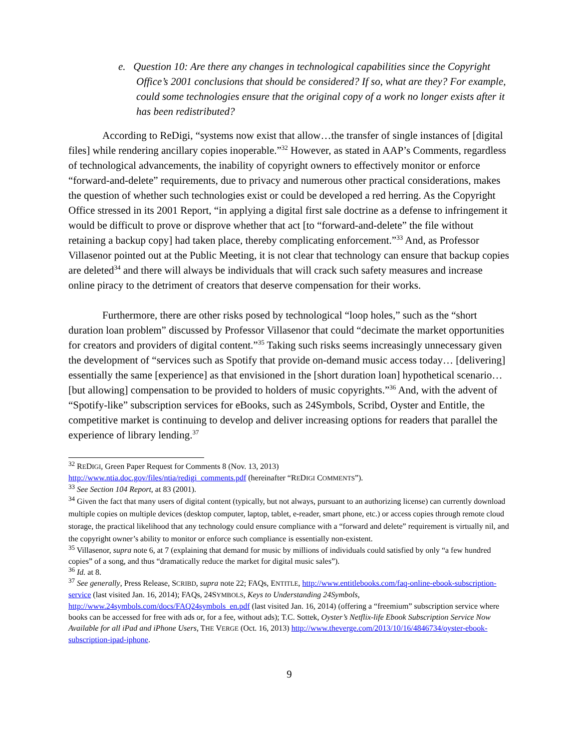e. Question 10: Are there any changes in technological capabilities since the Copyright Office’s 2001 conclusions that should be considered? If so, what are they? For example, could some technologies ensure that the original copy of a work no longer exists after it has been redistributed?
According to ReDigi, “systems now exist that allow…the transfer of single instances of [digital files] while rendering ancillary copies inoperable.”<sup>32</sup> However, as stated in AAP’s Comments, regardless of technological advancements, the inability of copyright owners to effectively monitor or enforce “forward-and-delete” requirements, due to privacy and numerous other practical considerations, makes the question of whether such technologies exist or could be developed a red herring. As the Copyright Office stressed in its 2001 Report, “in applying a digital first sale doctrine as a defense to infringement it would be difficult to prove or disprove whether that act [to “forward-and-delete” the file without retaining a backup copy] had taken place, thereby complicating enforcement.”<sup>33</sup> And, as Professor Villasenor pointed out at the Public Meeting, it is not clear that technology can ensure that backup copies are deleted<sup>34</sup> and there will always be individuals that will crack such safety measures and increase online piracy to the detriment of creators that deserve compensation for their works.
Furthermore, there are other risks posed by technological “loop holes,” such as the “short duration loan problem” discussed by Professor Villasenor that could “decimate the market opportunities for creators and providers of digital content.”<sup>35</sup> Taking such risks seems increasingly unnecessary given the development of “services such as Spotify that provide on-demand music access today… [delivering] essentially the same [experience] as that envisioned in the [short duration loan] hypothetical scenario… [but allowing] compensation to be provided to holders of music copyrights.”<sup>36</sup> And, with the advent of “Spotify-like” subscription services for eBooks, such as 24Symbols, Scribd, Oyster and Entitle, the competitive market is continuing to develop and deliver increasing options for readers that parallel the experience of library lending.<sup>37</sup>
<sup>32</sup> REDIGI, Green Paper Request for Comments 8 (Nov. 13, 2013)
http://www.ntia.doc.gov/files/ntia/redigi_comments.pdf (hereinafter “REDIGI COMMENTS”).
<sup>33</sup> See Section 104 Report, at 83 (2001).
<sup>34</sup> Given the fact that many users of digital content (typically, but not always, pursuant to an authorizing license) can currently download multiple copies on multiple devices (desktop computer, laptop, tablet, e-reader, smart phone, etc.) or access copies through remote cloud storage, the practical likelihood that any technology could ensure compliance with a “forward and delete” requirement is virtually nil, and the copyright owner’s ability to monitor or enforce such compliance is essentially non-existent.
<sup>35</sup> Villasenor, supra note 6, at 7 (explaining that demand for music by millions of individuals could satisfied by only “a few hundred copies” of a song, and thus “dramatically reduce the market for digital music sales”).
<sup>36</sup> Id. at 8.
<sup>37</sup> See generally, Press Release, SCRIBD, supra note 22; FAQs, ENTITLE, http://www.entitlebooks.com/faq-online-ebook-subscription-service (last visited Jan. 16, 2014); FAQs, 24SYMBOLS, Keys to Understanding 24Symbols, http://www.24symbols.com/docs/FAQ24symbols_en.pdf (last visited Jan. 16, 2014) (offering a “freemium” subscription service where books can be accessed for free with ads or, for a fee, without ads); T.C. Sottek, Oyster’s Netflix-life Ebook Subscription Service Now Available for all iPad and iPhone Users, THE VERGE (Oct. 16, 2013) http://www.theverge.com/2013/10/16/4846734/oyster-ebook-subscription-ipad-iphone.
9